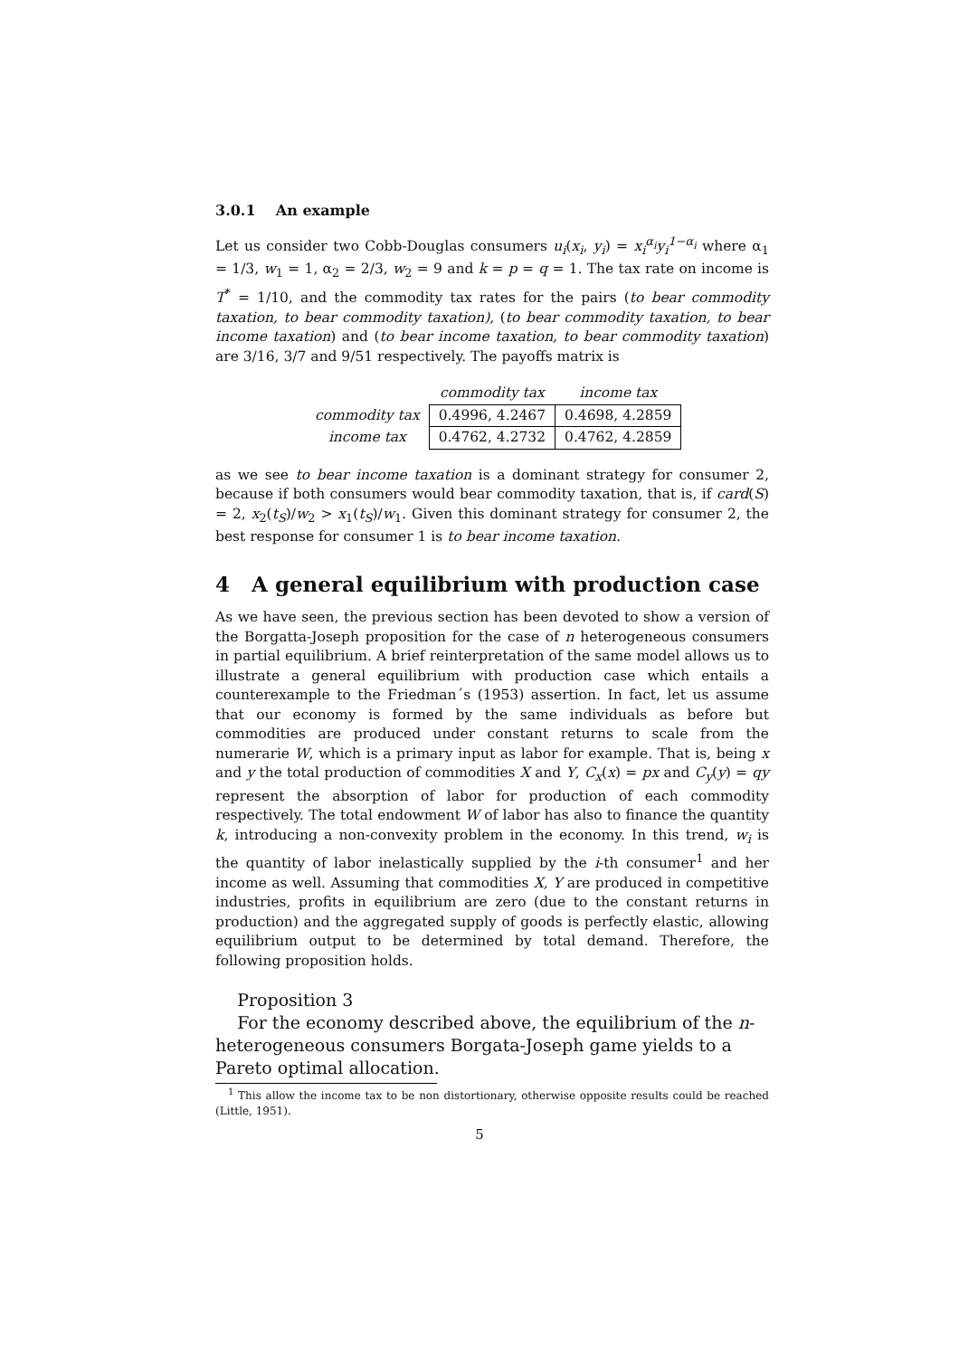3.0.1 An example
Let us consider two Cobb-Douglas consumers u<sub>i</sub>(x<sub>i</sub>, y<sub>i</sub>) = x<sub>i</sub><sup>α<sub>i</sub></sup>y<sub>i</sub><sup>1−α<sub>i</sub></sup> where α<sub>1</sub> = 1/3, w<sub>1</sub> = 1, α<sub>2</sub> = 2/3, w<sub>2</sub> = 9 and k = p = q = 1. The tax rate on income is T<sup>*</sup> = 1/10, and the commodity tax rates for the pairs (to bear commodity taxation, to bear commodity taxation), (to bear commodity taxation, to bear income taxation) and (to bear income taxation, to bear commodity taxation) are 3/16, 3/7 and 9/51 respectively. The payoffs matrix is
| | commodity tax | income tax |
| --- | --- | --- |
| commodity tax | 0.4996, 4.2467 | 0.4698, 4.2859 |
| income tax | 0.4762, 4.2732 | 0.4762, 4.2859 |
as we see to bear income taxation is a dominant strategy for consumer 2, because if both consumers would bear commodity taxation, that is, if card(S) = 2, x<sub>2</sub>(t<sub>S</sub>)/w<sub>2</sub> > x<sub>1</sub>(t<sub>S</sub>)/w<sub>1</sub>. Given this dominant strategy for consumer 2, the best response for consumer 1 is to bear income taxation.
4 A general equilibrium with production case
As we have seen, the previous section has been devoted to show a version of the Borgatta-Joseph proposition for the case of n heterogeneous consumers in partial equilibrium. A brief reinterpretation of the same model allows us to illustrate a general equilibrium with production case which entails a counterexample to the Friedman´s (1953) assertion. In fact, let us assume that our economy is formed by the same individuals as before but commodities are produced under constant returns to scale from the numerarie W, which is a primary input as labor for example. That is, being x and y the total production of commodities X and Y, C<sub>x</sub>(x) = px and C<sub>y</sub>(y) = qy represent the absorption of labor for production of each commodity respectively. The total endowment W of labor has also to finance the quantity k, introducing a non-convexity problem in the economy. In this trend, w<sub>i</sub> is the quantity of labor inelastically supplied by the i-th consumer<sup>1</sup> and her income as well. Assuming that commodities X, Y are produced in competitive industries, profits in equilibrium are zero (due to the constant returns in production) and the aggregated supply of goods is perfectly elastic, allowing equilibrium output to be determined by total demand. Therefore, the following proposition holds.
Proposition 3
For the economy described above, the equilibrium of the n-heterogeneous consumers Borgata-Joseph game yields to a Pareto optimal allocation.
<sup>1</sup> This allow the income tax to be non distortionary, otherwise opposite results could be reached (Little, 1951).
5